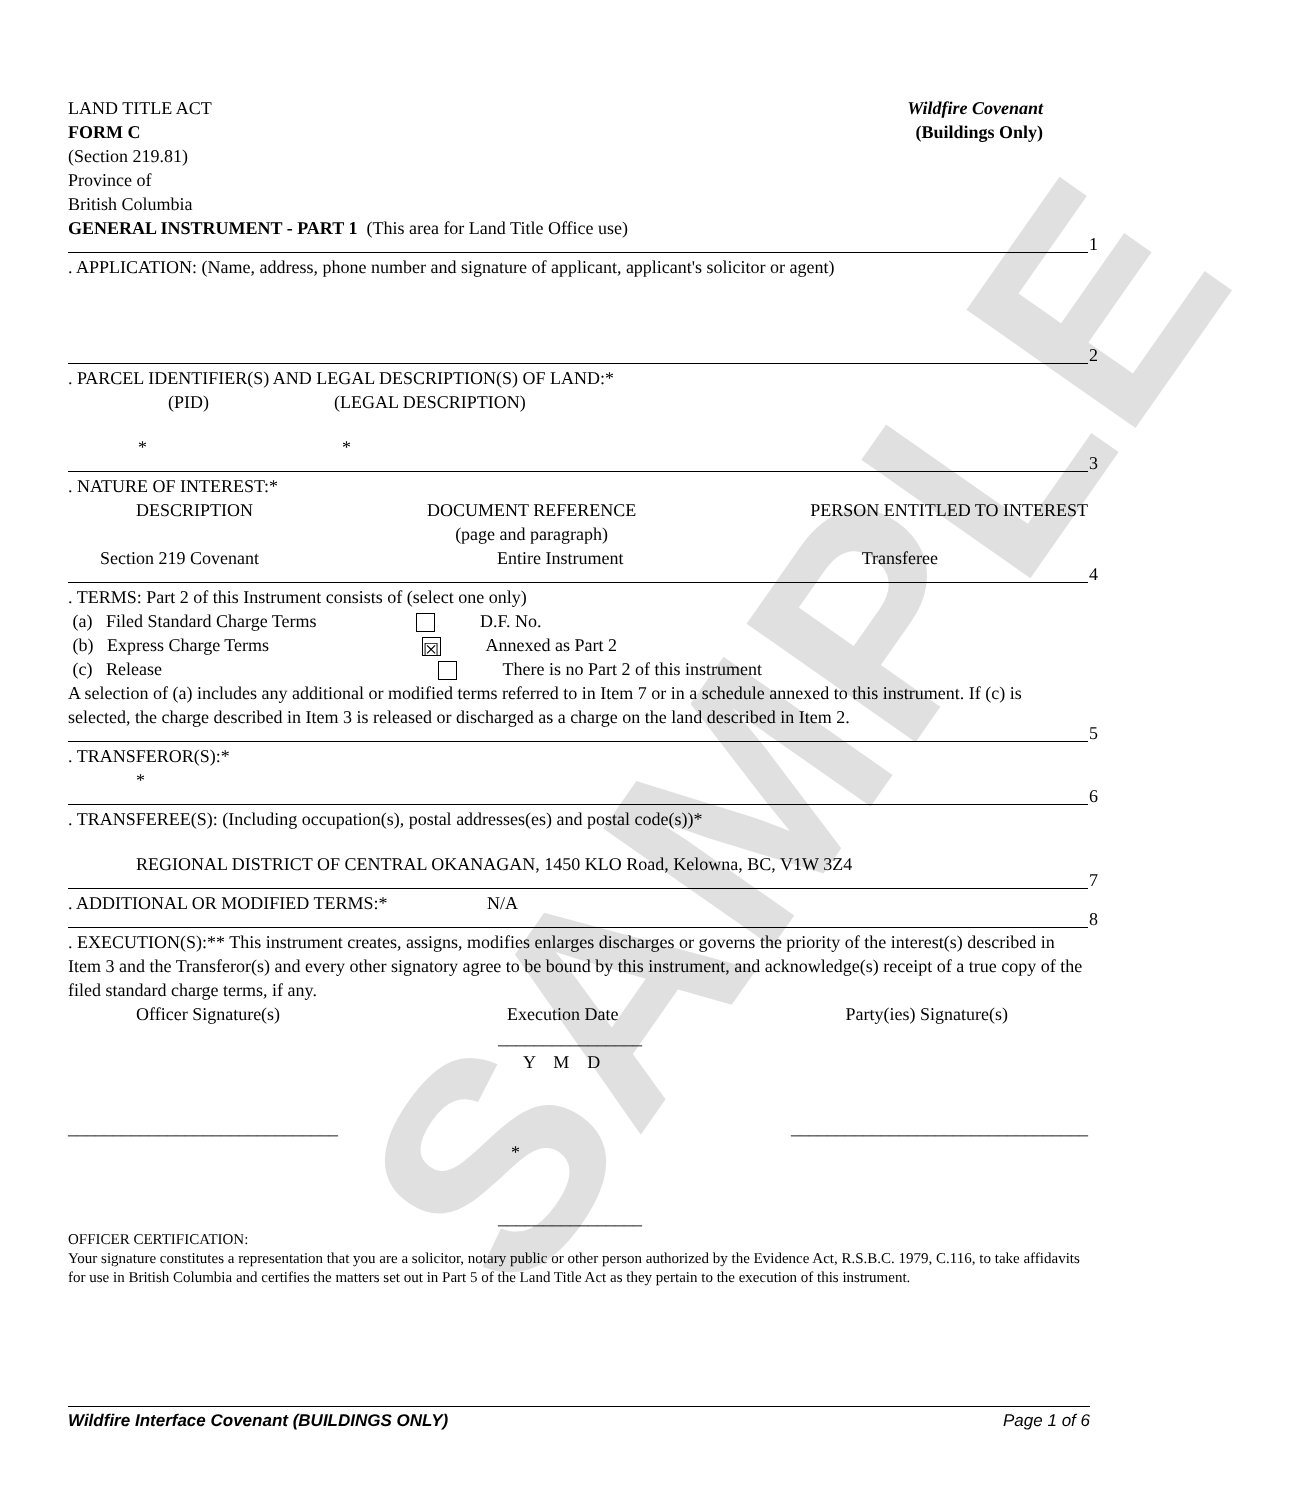SAMPLE
LAND TITLE ACT
FORM C
(Section 219.81)
Province of
British Columbia
Wildfire Covenant
(Buildings Only)
GENERAL INSTRUMENT - PART 1 (This area for Land Title Office use)
1
. APPLICATION: (Name, address, phone number and signature of applicant, applicant's solicitor or agent)
2
. PARCEL IDENTIFIER(S) AND LEGAL DESCRIPTION(S) OF LAND:*
(PID) (LEGAL DESCRIPTION)
* *
3
. NATURE OF INTEREST:*
DESCRIPTION DOCUMENT REFERENCE
(page and paragraph)
PERSON ENTITLED TO INTEREST
Section 219 Covenant Entire Instrument Transferee
4
. TERMS: Part 2 of this Instrument consists of (select one only)
(a) Filed Standard Charge Terms D.F. No.
(b) Express Charge Terms ☒ Annexed as Part 2
(c) Release There is no Part 2 of this instrument
A selection of (a) includes any additional or modified terms referred to in Item 7 or in a schedule annexed to this instrument. If (c) is selected, the charge described in Item 3 is released or discharged as a charge on the land described in Item 2.
5
. TRANSFEROR(S):*
*
6
. TRANSFEREE(S): (Including occupation(s), postal addresses(es) and postal code(s))*
REGIONAL DISTRICT OF CENTRAL OKANAGAN, 1450 KLO Road, Kelowna, BC, V1W 3Z4
7
. ADDITIONAL OR MODIFIED TERMS:* N/A
8
. EXECUTION(S):** This instrument creates, assigns, modifies enlarges discharges or governs the priority of the interest(s) described in Item 3 and the Transferor(s) and every other signatory agree to be bound by this instrument, and acknowledge(s) receipt of a true copy of the filed standard charge terms, if any.
Officer Signature(s) Execution Date Party(ies) Signature(s)
________________
Y M D
______________________________ _________________________________
*
________________
OFFICER CERTIFICATION:
Your signature constitutes a representation that you are a solicitor, notary public or other person authorized by the Evidence Act, R.S.B.C. 1979, C.116, to take affidavits for use in British Columbia and certifies the matters set out in Part 5 of the Land Title Act as they pertain to the execution of this instrument.
Wildfire Interface Covenant (BUILDINGS ONLY) Page 1 of 6